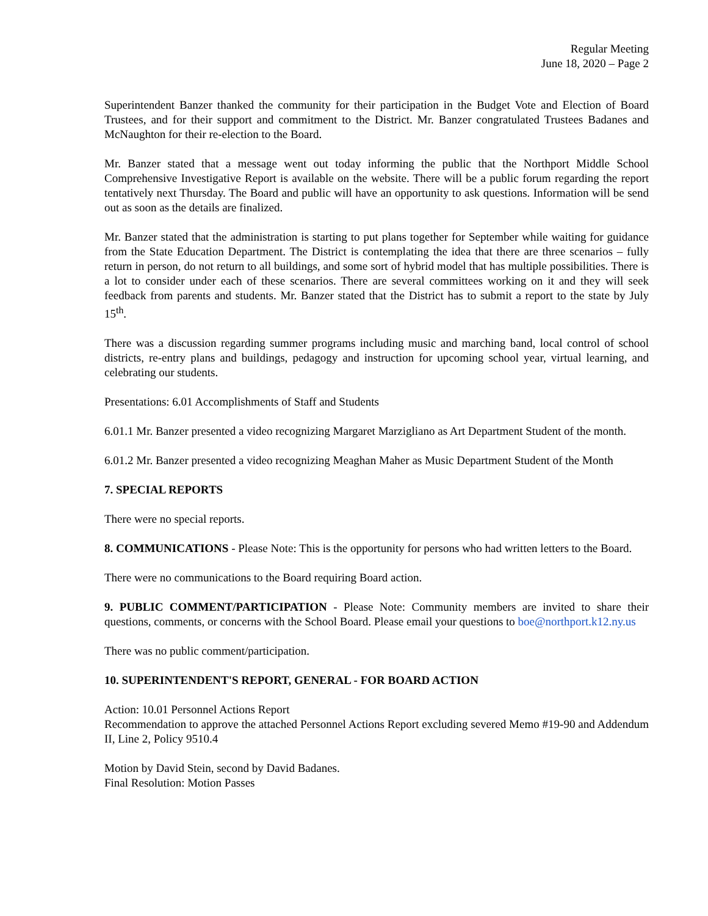Regular Meeting
June 18, 2020 – Page 2
Superintendent Banzer thanked the community for their participation in the Budget Vote and Election of Board Trustees, and for their support and commitment to the District. Mr. Banzer congratulated Trustees Badanes and McNaughton for their re-election to the Board.
Mr. Banzer stated that a message went out today informing the public that the Northport Middle School Comprehensive Investigative Report is available on the website. There will be a public forum regarding the report tentatively next Thursday. The Board and public will have an opportunity to ask questions. Information will be send out as soon as the details are finalized.
Mr. Banzer stated that the administration is starting to put plans together for September while waiting for guidance from the State Education Department. The District is contemplating the idea that there are three scenarios – fully return in person, do not return to all buildings, and some sort of hybrid model that has multiple possibilities. There is a lot to consider under each of these scenarios. There are several committees working on it and they will seek feedback from parents and students. Mr. Banzer stated that the District has to submit a report to the state by July 15<sup>th</sup>.
There was a discussion regarding summer programs including music and marching band, local control of school districts, re-entry plans and buildings, pedagogy and instruction for upcoming school year, virtual learning, and celebrating our students.
Presentations: 6.01 Accomplishments of Staff and Students
6.01.1 Mr. Banzer presented a video recognizing Margaret Marzigliano as Art Department Student of the month.
6.01.2 Mr. Banzer presented a video recognizing Meaghan Maher as Music Department Student of the Month
7. SPECIAL REPORTS
There were no special reports.
8. COMMUNICATIONS - Please Note: This is the opportunity for persons who had written letters to the Board.
There were no communications to the Board requiring Board action.
9. PUBLIC COMMENT/PARTICIPATION - Please Note: Community members are invited to share their questions, comments, or concerns with the School Board. Please email your questions to boe@northport.k12.ny.us
There was no public comment/participation.
10. SUPERINTENDENT'S REPORT, GENERAL - FOR BOARD ACTION
Action: 10.01 Personnel Actions Report
Recommendation to approve the attached Personnel Actions Report excluding severed Memo #19-90 and Addendum II, Line 2, Policy 9510.4
Motion by David Stein, second by David Badanes.
Final Resolution: Motion Passes